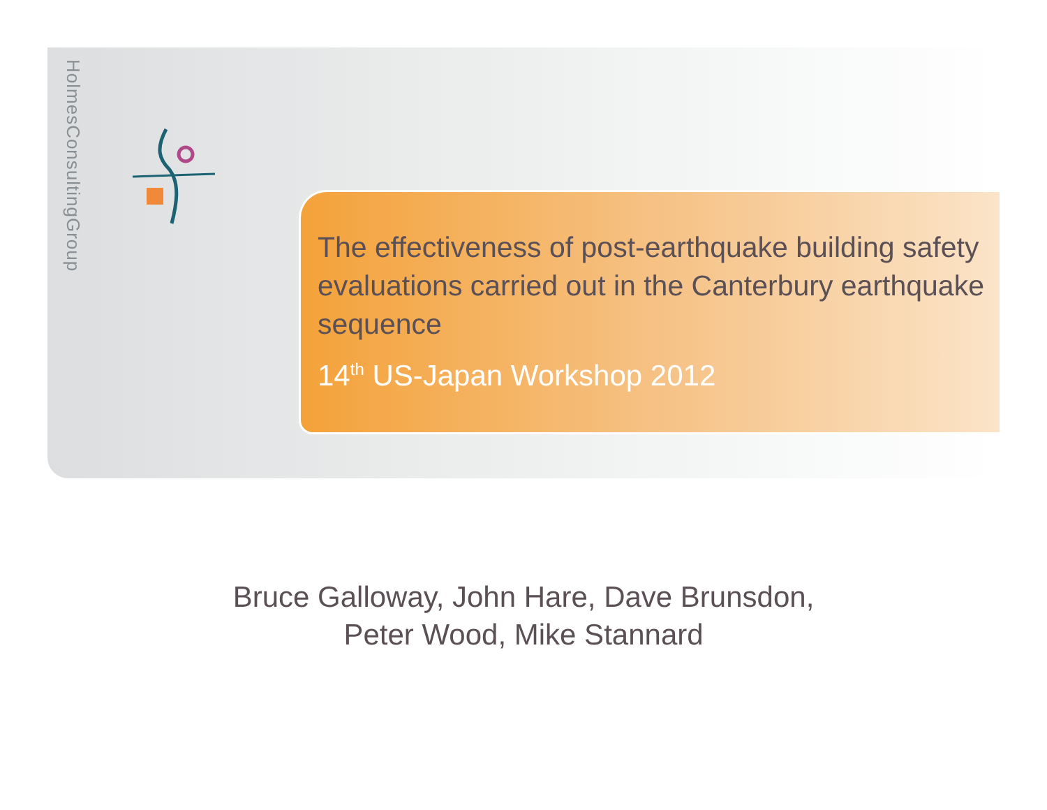HolmesConsultingGroup
The effectiveness of post-earthquake building safety evaluations carried out in the Canterbury earthquake sequence
14<sup>th</sup> US-Japan Workshop 2012
Bruce Galloway, John Hare, Dave Brunsdon,
Peter Wood, Mike Stannard